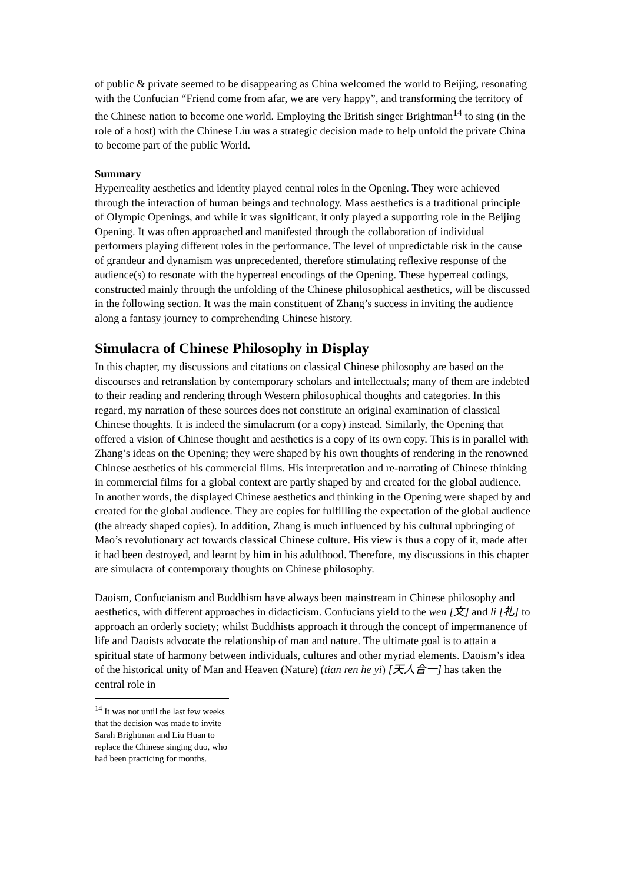of public & private seemed to be disappearing as China welcomed the world to Beijing, resonating with the Confucian “Friend come from afar, we are very happy”, and transforming the territory of the Chinese nation to become one world. Employing the British singer Brightman<sup>14</sup> to sing (in the role of a host) with the Chinese Liu was a strategic decision made to help unfold the private China to become part of the public World.
Summary
Hyperreality aesthetics and identity played central roles in the Opening. They were achieved through the interaction of human beings and technology. Mass aesthetics is a traditional principle of Olympic Openings, and while it was significant, it only played a supporting role in the Beijing Opening. It was often approached and manifested through the collaboration of individual performers playing different roles in the performance. The level of unpredictable risk in the cause of grandeur and dynamism was unprecedented, therefore stimulating reflexive response of the audience(s) to resonate with the hyperreal encodings of the Opening. These hyperreal codings, constructed mainly through the unfolding of the Chinese philosophical aesthetics, will be discussed in the following section. It was the main constituent of Zhang’s success in inviting the audience along a fantasy journey to comprehending Chinese history.
Simulacra of Chinese Philosophy in Display
In this chapter, my discussions and citations on classical Chinese philosophy are based on the discourses and retranslation by contemporary scholars and intellectuals; many of them are indebted to their reading and rendering through Western philosophical thoughts and categories. In this regard, my narration of these sources does not constitute an original examination of classical Chinese thoughts. It is indeed the simulacrum (or a copy) instead. Similarly, the Opening that offered a vision of Chinese thought and aesthetics is a copy of its own copy. This is in parallel with Zhang’s ideas on the Opening; they were shaped by his own thoughts of rendering in the renowned Chinese aesthetics of his commercial films. His interpretation and re-narrating of Chinese thinking in commercial films for a global context are partly shaped by and created for the global audience. In another words, the displayed Chinese aesthetics and thinking in the Opening were shaped by and created for the global audience. They are copies for fulfilling the expectation of the global audience (the already shaped copies). In addition, Zhang is much influenced by his cultural upbringing of Mao’s revolutionary act towards classical Chinese culture. His view is thus a copy of it, made after it had been destroyed, and learnt by him in his adulthood. Therefore, my discussions in this chapter are simulacra of contemporary thoughts on Chinese philosophy.
Daoism, Confucianism and Buddhism have always been mainstream in Chinese philosophy and aesthetics, with different approaches in didacticism. Confucians yield to the wen [文] and li [礼] to approach an orderly society; whilst Buddhists approach it through the concept of impermanence of life and Daoists advocate the relationship of man and nature. The ultimate goal is to attain a spiritual state of harmony between individuals, cultures and other myriad elements. Daoism’s idea of the historical unity of Man and Heaven (Nature) (tian ren he yi) [天人合一] has taken the central role in
<sup>14</sup> It was not until the last few weeks that the decision was made to invite Sarah Brightman and Liu Huan to replace the Chinese singing duo, who had been practicing for months.